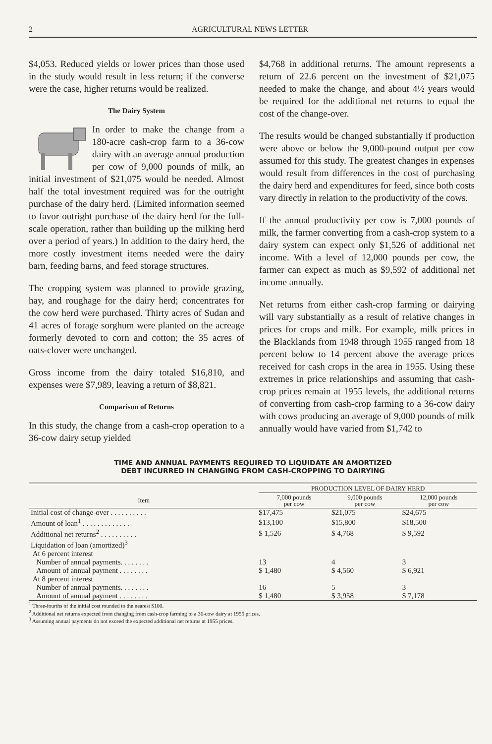2 AGRICULTURAL NEWS LETTER
$4,053. Reduced yields or lower prices than those used in the study would result in less return; if the converse were the case, higher returns would be realized.
The Dairy System
In order to make the change from a 180-acre cash-crop farm to a 36-cow dairy with an average annual production per cow of 9,000 pounds of milk, an initial investment of $21,075 would be needed. Almost half the total investment required was for the outright purchase of the dairy herd. (Limited information seemed to favor outright purchase of the dairy herd for the full-scale operation, rather than building up the milking herd over a period of years.) In addition to the dairy herd, the more costly investment items needed were the dairy barn, feeding barns, and feed storage structures.
The cropping system was planned to provide grazing, hay, and roughage for the dairy herd; concentrates for the cow herd were purchased. Thirty acres of Sudan and 41 acres of forage sorghum were planted on the acreage formerly devoted to corn and cotton; the 35 acres of oats-clover were unchanged.
Gross income from the dairy totaled $16,810, and expenses were $7,989, leaving a return of $8,821.
Comparison of Returns
In this study, the change from a cash-crop operation to a 36-cow dairy setup yielded
$4,768 in additional returns. The amount represents a return of 22.6 percent on the investment of $21,075 needed to make the change, and about 4½ years would be required for the additional net returns to equal the cost of the change-over.
The results would be changed substantially if production were above or below the 9,000-pound output per cow assumed for this study. The greatest changes in expenses would result from differences in the cost of purchasing the dairy herd and expenditures for feed, since both costs vary directly in relation to the productivity of the cows.
If the annual productivity per cow is 7,000 pounds of milk, the farmer converting from a cash-crop system to a dairy system can expect only $1,526 of additional net income. With a level of 12,000 pounds per cow, the farmer can expect as much as $9,592 of additional net income annually.
Net returns from either cash-crop farming or dairying will vary substantially as a result of relative changes in prices for crops and milk. For example, milk prices in the Blacklands from 1948 through 1955 ranged from 18 percent below to 14 percent above the average prices received for cash crops in the area in 1955. Using these extremes in price relationships and assuming that cash-crop prices remain at 1955 levels, the additional returns of converting from cash-crop farming to a 36-cow dairy with cows producing an average of 9,000 pounds of milk annually would have varied from $1,742 to
TIME AND ANNUAL PAYMENTS REQUIRED TO LIQUIDATE AN AMORTIZED
DEBT INCURRED IN CHANGING FROM CASH-CROPPING TO DAIRYING
| | PRODUCTION LEVEL OF DAIRY HERD | | |
| --- | --- | --- | --- |
| Item | 7,000 pounds per cow | 9,000 pounds per cow | 12,000 pounds per cow |
| Initial cost of change-over . . . . . . . . . . | $17,475 | $21,075 | $24,675 |
| Amount of loan<sup>1</sup> . . . . . . . . . . . . . | $13,100 | $15,800 | $18,500 |
| Additional net returns<sup>2</sup> . . . . . . . . . . | $ 1,526 | $ 4,768 | $ 9,592 |
| Liquidation of loan (amortized)<sup>3</sup> | | | |
| At 6 percent interest | | | |
| Number of annual payments. . . . . . . . | 13 | 4 | 3 |
| Amount of annual payment . . . . . . . . | $ 1,480 | $ 4,560 | $ 6,921 |
| At 8 percent interest | | | |
| Number of annual payments. . . . . . . . | 16 | 5 | 3 |
| Amount of annual payment . . . . . . . . | $ 1,480 | $ 3,958 | $ 7,178 |
<sup>1</sup> Three-fourths of the initial cost rounded to the nearest $100.
<sup>2</sup> Additional net returns expected from changing from cash-crop farming to a 36-cow dairy at 1955 prices.
<sup>3</sup> Assuming annual payments do not exceed the expected additional net returns at 1955 prices.